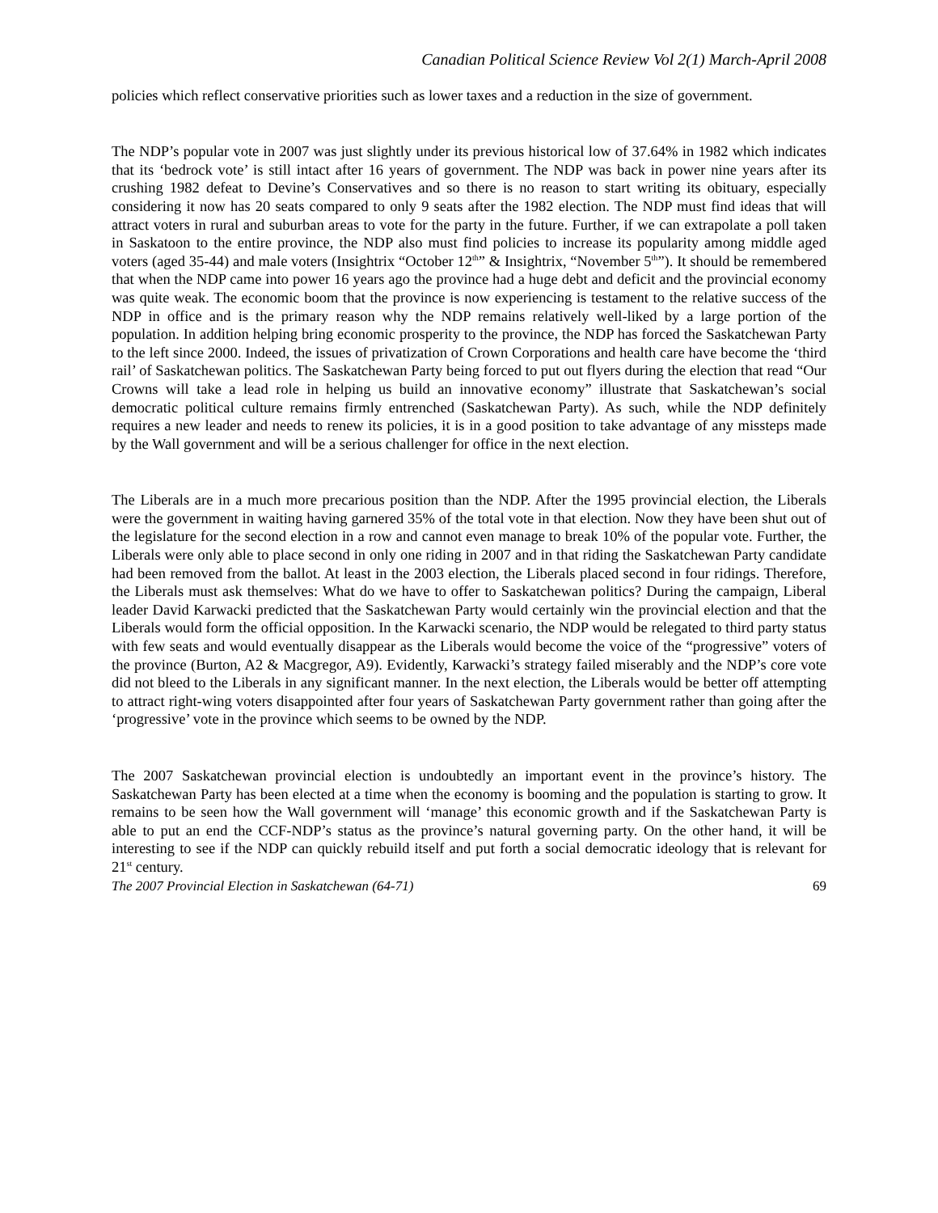Canadian Political Science Review Vol 2(1) March-April 2008
policies which reflect conservative priorities such as lower taxes and a reduction in the size of government.
The NDP’s popular vote in 2007 was just slightly under its previous historical low of 37.64% in 1982 which indicates that its ‘bedrock vote’ is still intact after 16 years of government. The NDP was back in power nine years after its crushing 1982 defeat to Devine’s Conservatives and so there is no reason to start writing its obituary, especially considering it now has 20 seats compared to only 9 seats after the 1982 election. The NDP must find ideas that will attract voters in rural and suburban areas to vote for the party in the future. Further, if we can extrapolate a poll taken in Saskatoon to the entire province, the NDP also must find policies to increase its popularity among middle aged voters (aged 35-44) and male voters (Insightrix “October 12<sup>th</sup>” & Insightrix, “November 5<sup>th</sup>”). It should be remembered that when the NDP came into power 16 years ago the province had a huge debt and deficit and the provincial economy was quite weak. The economic boom that the province is now experiencing is testament to the relative success of the NDP in office and is the primary reason why the NDP remains relatively well-liked by a large portion of the population. In addition helping bring economic prosperity to the province, the NDP has forced the Saskatchewan Party to the left since 2000. Indeed, the issues of privatization of Crown Corporations and health care have become the ‘third rail’ of Saskatchewan politics. The Saskatchewan Party being forced to put out flyers during the election that read “Our Crowns will take a lead role in helping us build an innovative economy” illustrate that Saskatchewan’s social democratic political culture remains firmly entrenched (Saskatchewan Party). As such, while the NDP definitely requires a new leader and needs to renew its policies, it is in a good position to take advantage of any missteps made by the Wall government and will be a serious challenger for office in the next election.
The Liberals are in a much more precarious position than the NDP. After the 1995 provincial election, the Liberals were the government in waiting having garnered 35% of the total vote in that election. Now they have been shut out of the legislature for the second election in a row and cannot even manage to break 10% of the popular vote. Further, the Liberals were only able to place second in only one riding in 2007 and in that riding the Saskatchewan Party candidate had been removed from the ballot. At least in the 2003 election, the Liberals placed second in four ridings. Therefore, the Liberals must ask themselves: What do we have to offer to Saskatchewan politics? During the campaign, Liberal leader David Karwacki predicted that the Saskatchewan Party would certainly win the provincial election and that the Liberals would form the official opposition. In the Karwacki scenario, the NDP would be relegated to third party status with few seats and would eventually disappear as the Liberals would become the voice of the “progressive” voters of the province (Burton, A2 & Macgregor, A9). Evidently, Karwacki’s strategy failed miserably and the NDP’s core vote did not bleed to the Liberals in any significant manner. In the next election, the Liberals would be better off attempting to attract right-wing voters disappointed after four years of Saskatchewan Party government rather than going after the ‘progressive’ vote in the province which seems to be owned by the NDP.
The 2007 Saskatchewan provincial election is undoubtedly an important event in the province’s history. The Saskatchewan Party has been elected at a time when the economy is booming and the population is starting to grow. It remains to be seen how the Wall government will ‘manage’ this economic growth and if the Saskatchewan Party is able to put an end the CCF-NDP’s status as the province’s natural governing party. On the other hand, it will be interesting to see if the NDP can quickly rebuild itself and put forth a social democratic ideology that is relevant for 21<sup>st</sup> century.
The 2007 Provincial Election in Saskatchewan (64-71) 69